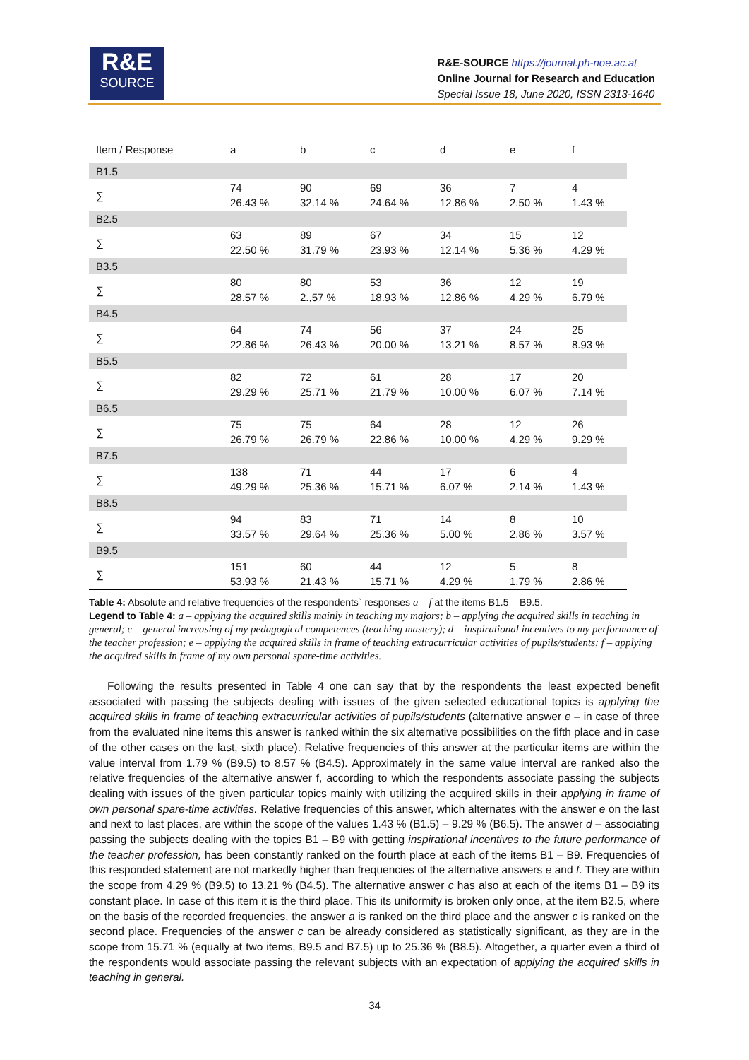R&E
SOURCE
R&E-SOURCE https://journal.ph-noe.ac.at
Online Journal for Research and Education
Special Issue 18, June 2020, ISSN 2313-1640
| Item / Response | a | b | c | d | e | f |
| --- | --- | --- | --- | --- | --- | --- |
| B1.5 | | | | | | |
| ∑ | 74 26.43 % | 90 32.14 % | 69 24.64 % | 36 12.86 % | 7 2.50 % | 4 1.43 % |
| B2.5 | | | | | | |
| ∑ | 63 22.50 % | 89 31.79 % | 67 23.93 % | 34 12.14 % | 15 5.36 % | 12 4.29 % |
| B3.5 | | | | | | |
| ∑ | 80 28.57 % | 80 2.,57 % | 53 18.93 % | 36 12.86 % | 12 4.29 % | 19 6.79 % |
| B4.5 | | | | | | |
| ∑ | 64 22.86 % | 74 26.43 % | 56 20.00 % | 37 13.21 % | 24 8.57 % | 25 8.93 % |
| B5.5 | | | | | | |
| ∑ | 82 29.29 % | 72 25.71 % | 61 21.79 % | 28 10.00 % | 17 6.07 % | 20 7.14 % |
| B6.5 | | | | | | |
| ∑ | 75 26.79 % | 75 26.79 % | 64 22.86 % | 28 10.00 % | 12 4.29 % | 26 9.29 % |
| B7.5 | | | | | | |
| ∑ | 138 49.29 % | 71 25.36 % | 44 15.71 % | 17 6.07 % | 6 2.14 % | 4 1.43 % |
| B8.5 | | | | | | |
| ∑ | 94 33.57 % | 83 29.64 % | 71 25.36 % | 14 5.00 % | 8 2.86 % | 10 3.57 % |
| B9.5 | | | | | | |
| ∑ | 151 53.93 % | 60 21.43 % | 44 15.71 % | 12 4.29 % | 5 1.79 % | 8 2.86 % |
Table 4: Absolute and relative frequencies of the respondents` responses a – f at the items B1.5 – B9.5.
Legend to Table 4: a – applying the acquired skills mainly in teaching my majors; b – applying the acquired skills in teaching in general; c – general increasing of my pedagogical competences (teaching mastery); d – inspirational incentives to my performance of the teacher profession; e – applying the acquired skills in frame of teaching extracurricular activities of pupils/students; f – applying the acquired skills in frame of my own personal spare-time activities.
Following the results presented in Table 4 one can say that by the respondents the least expected benefit associated with passing the subjects dealing with issues of the given selected educational topics is applying the acquired skills in frame of teaching extracurricular activities of pupils/students (alternative answer e – in case of three from the evaluated nine items this answer is ranked within the six alternative possibilities on the fifth place and in case of the other cases on the last, sixth place). Relative frequencies of this answer at the particular items are within the value interval from 1.79 % (B9.5) to 8.57 % (B4.5). Approximately in the same value interval are ranked also the relative frequencies of the alternative answer f, according to which the respondents associate passing the subjects dealing with issues of the given particular topics mainly with utilizing the acquired skills in their applying in frame of own personal spare-time activities. Relative frequencies of this answer, which alternates with the answer e on the last and next to last places, are within the scope of the values 1.43 % (B1.5) – 9.29 % (B6.5). The answer d – associating passing the subjects dealing with the topics B1 – B9 with getting inspirational incentives to the future performance of the teacher profession, has been constantly ranked on the fourth place at each of the items B1 – B9. Frequencies of this responded statement are not markedly higher than frequencies of the alternative answers e and f. They are within the scope from 4.29 % (B9.5) to 13.21 % (B4.5). The alternative answer c has also at each of the items B1 – B9 its constant place. In case of this item it is the third place. This its uniformity is broken only once, at the item B2.5, where on the basis of the recorded frequencies, the answer a is ranked on the third place and the answer c is ranked on the second place. Frequencies of the answer c can be already considered as statistically significant, as they are in the scope from 15.71 % (equally at two items, B9.5 and B7.5) up to 25.36 % (B8.5). Altogether, a quarter even a third of the respondents would associate passing the relevant subjects with an expectation of applying the acquired skills in teaching in general.
34